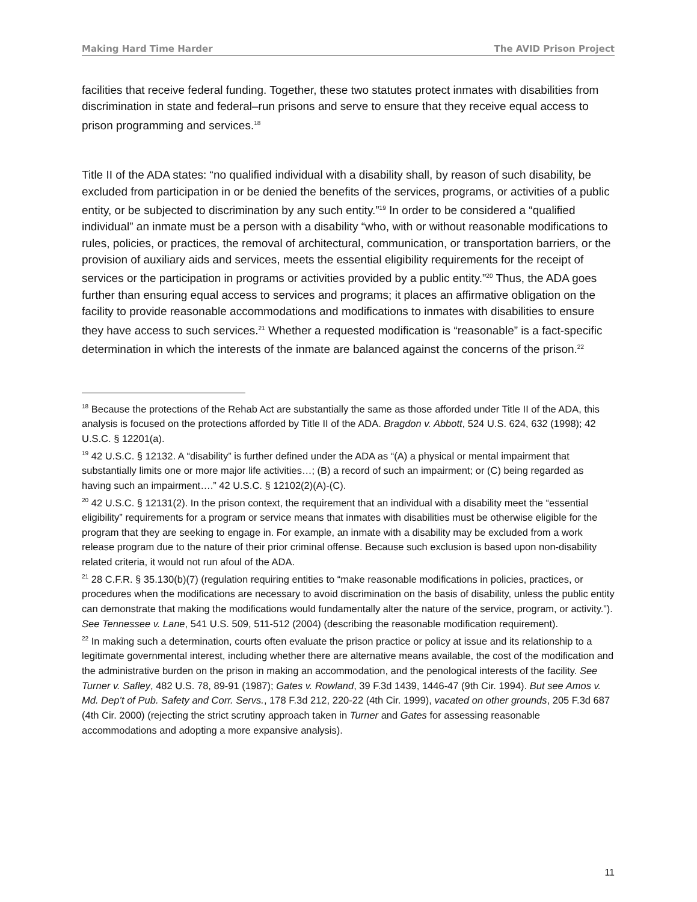Making Hard Time Harder The AVID Prison Project
facilities that receive federal funding. Together, these two statutes protect inmates with disabilities from discrimination in state and federal–run prisons and serve to ensure that they receive equal access to prison programming and services.<sup>18</sup>
Title II of the ADA states: “no qualified individual with a disability shall, by reason of such disability, be excluded from participation in or be denied the benefits of the services, programs, or activities of a public entity, or be subjected to discrimination by any such entity.”<sup>19</sup> In order to be considered a “qualified individual” an inmate must be a person with a disability “who, with or without reasonable modifications to rules, policies, or practices, the removal of architectural, communication, or transportation barriers, or the provision of auxiliary aids and services, meets the essential eligibility requirements for the receipt of services or the participation in programs or activities provided by a public entity.”<sup>20</sup> Thus, the ADA goes further than ensuring equal access to services and programs; it places an affirmative obligation on the facility to provide reasonable accommodations and modifications to inmates with disabilities to ensure they have access to such services.<sup>21</sup> Whether a requested modification is “reasonable” is a fact-specific determination in which the interests of the inmate are balanced against the concerns of the prison.<sup>22</sup>
<sup>18</sup> Because the protections of the Rehab Act are substantially the same as those afforded under Title II of the ADA, this analysis is focused on the protections afforded by Title II of the ADA. Bragdon v. Abbott, 524 U.S. 624, 632 (1998); 42 U.S.C. § 12201(a).
<sup>19</sup> 42 U.S.C. § 12132. A “disability” is further defined under the ADA as “(A) a physical or mental impairment that substantially limits one or more major life activities…; (B) a record of such an impairment; or (C) being regarded as having such an impairment….” 42 U.S.C. § 12102(2)(A)-(C).
<sup>20</sup> 42 U.S.C. § 12131(2). In the prison context, the requirement that an individual with a disability meet the “essential eligibility” requirements for a program or service means that inmates with disabilities must be otherwise eligible for the program that they are seeking to engage in. For example, an inmate with a disability may be excluded from a work release program due to the nature of their prior criminal offense. Because such exclusion is based upon non-disability related criteria, it would not run afoul of the ADA.
<sup>21</sup> 28 C.F.R. § 35.130(b)(7) (regulation requiring entities to “make reasonable modifications in policies, practices, or procedures when the modifications are necessary to avoid discrimination on the basis of disability, unless the public entity can demonstrate that making the modifications would fundamentally alter the nature of the service, program, or activity.”). See Tennessee v. Lane, 541 U.S. 509, 511-512 (2004) (describing the reasonable modification requirement).
<sup>22</sup> In making such a determination, courts often evaluate the prison practice or policy at issue and its relationship to a legitimate governmental interest, including whether there are alternative means available, the cost of the modification and the administrative burden on the prison in making an accommodation, and the penological interests of the facility. See Turner v. Safley, 482 U.S. 78, 89-91 (1987); Gates v. Rowland, 39 F.3d 1439, 1446-47 (9th Cir. 1994). But see Amos v. Md. Dep’t of Pub. Safety and Corr. Servs., 178 F.3d 212, 220-22 (4th Cir. 1999), vacated on other grounds, 205 F.3d 687 (4th Cir. 2000) (rejecting the strict scrutiny approach taken in Turner and Gates for assessing reasonable accommodations and adopting a more expansive analysis).
11